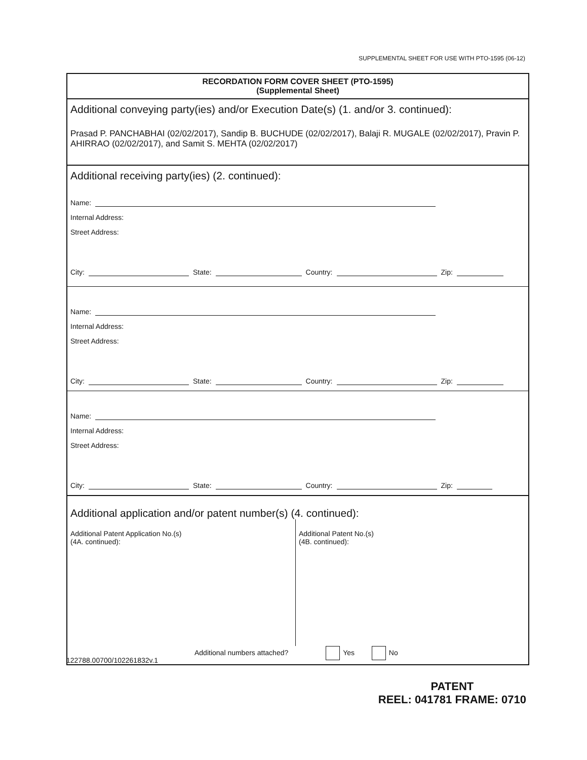SUPPLEMENTAL SHEET FOR USE WITH PTO-1595 (06-12)
RECORDATION FORM COVER SHEET (PTO-1595)
(Supplemental Sheet)
Additional conveying party(ies) and/or Execution Date(s) (1. and/or 3. continued):
Prasad P. PANCHABHAI (02/02/2017), Sandip B. BUCHUDE (02/02/2017), Balaji R. MUGALE (02/02/2017), Pravin P. AHIRRAO (02/02/2017), and Samit S. MEHTA (02/02/2017)
Additional receiving party(ies) (2. continued):
Name:
Internal Address:
Street Address:
City: State: Country: Zip:
Name:
Internal Address:
Street Address:
City: State: Country: Zip:
Name:
Internal Address:
Street Address:
City: State: Country: Zip:
Additional application and/or patent number(s) (4. continued):
Additional Patent Application No.(s)
(4A. continued):
Additional Patent No.(s)
(4B. continued):
Additional numbers attached? Yes No
122788.00700/102261832v.1
PATENT
REEL: 041781 FRAME: 0710